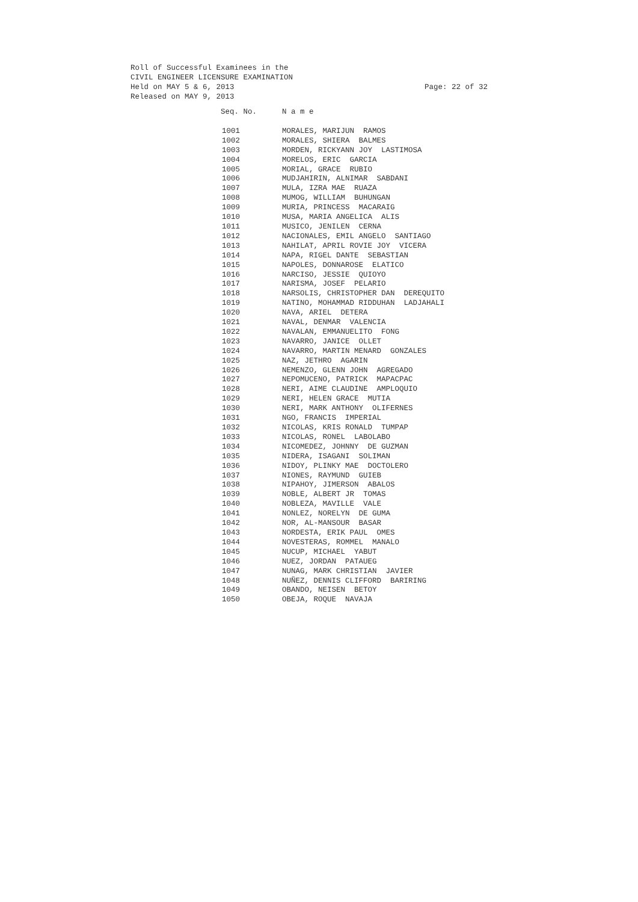Roll of Successful Examinees in the
CIVIL ENGINEER LICENSURE EXAMINATION
Held on MAY 5 & 6, 2013 Page: 22 of 32
Released on MAY 9, 2013
| Seq. No. | N a m e |
| --- | --- |
| 1001 | MORALES, MARIJUN RAMOS |
| 1002 | MORALES, SHIERA BALMES |
| 1003 | MORDEN, RICKYANN JOY LASTIMOSA |
| 1004 | MORELOS, ERIC GARCIA |
| 1005 | MORIAL, GRACE RUBIO |
| 1006 | MUDJAHIRIN, ALNIMAR SABDANI |
| 1007 | MULA, IZRA MAE RUAZA |
| 1008 | MUMOG, WILLIAM BUHUNGAN |
| 1009 | MURIA, PRINCESS MACARAIG |
| 1010 | MUSA, MARIA ANGELICA ALIS |
| 1011 | MUSICO, JENILEN CERNA |
| 1012 | NACIONALES, EMIL ANGELO SANTIAGO |
| 1013 | NAHILAT, APRIL ROVIE JOY VICERA |
| 1014 | NAPA, RIGEL DANTE SEBASTIAN |
| 1015 | NAPOLES, DONNAROSE ELATICO |
| 1016 | NARCISO, JESSIE QUIOYO |
| 1017 | NARISMA, JOSEF PELARIO |
| 1018 | NARSOLIS, CHRISTOPHER DAN DEREQUITO |
| 1019 | NATINO, MOHAMMAD RIDDUHAN LADJAHALI |
| 1020 | NAVA, ARIEL DETERA |
| 1021 | NAVAL, DENMAR VALENCIA |
| 1022 | NAVALAN, EMMANUELITO FONG |
| 1023 | NAVARRO, JANICE OLLET |
| 1024 | NAVARRO, MARTIN MENARD GONZALES |
| 1025 | NAZ, JETHRO AGARIN |
| 1026 | NEMENZO, GLENN JOHN AGREGADO |
| 1027 | NEPOMUCENO, PATRICK MAPACPAC |
| 1028 | NERI, AIME CLAUDINE AMPLOQUIO |
| 1029 | NERI, HELEN GRACE MUTIA |
| 1030 | NERI, MARK ANTHONY OLIFERNES |
| 1031 | NGO, FRANCIS IMPERIAL |
| 1032 | NICOLAS, KRIS RONALD TUMPAP |
| 1033 | NICOLAS, RONEL LABOLABO |
| 1034 | NICOMEDEZ, JOHNNY DE GUZMAN |
| 1035 | NIDERA, ISAGANI SOLIMAN |
| 1036 | NIDOY, PLINKY MAE DOCTOLERO |
| 1037 | NIONES, RAYMUND GUIEB |
| 1038 | NIPAHOY, JIMERSON ABALOS |
| 1039 | NOBLE, ALBERT JR TOMAS |
| 1040 | NOBLEZA, MAVILLE VALE |
| 1041 | NONLEZ, NORELYN DE GUMA |
| 1042 | NOR, AL-MANSOUR BASAR |
| 1043 | NORDESTA, ERIK PAUL OMES |
| 1044 | NOVESTERAS, ROMMEL MANALO |
| 1045 | NUCUP, MICHAEL YABUT |
| 1046 | NUEZ, JORDAN PATAUEG |
| 1047 | NUNAG, MARK CHRISTIAN JAVIER |
| 1048 | NUÑEZ, DENNIS CLIFFORD BARIRING |
| 1049 | OBANDO, NEISEN BETOY |
| 1050 | OBEJA, ROQUE NAVAJA |